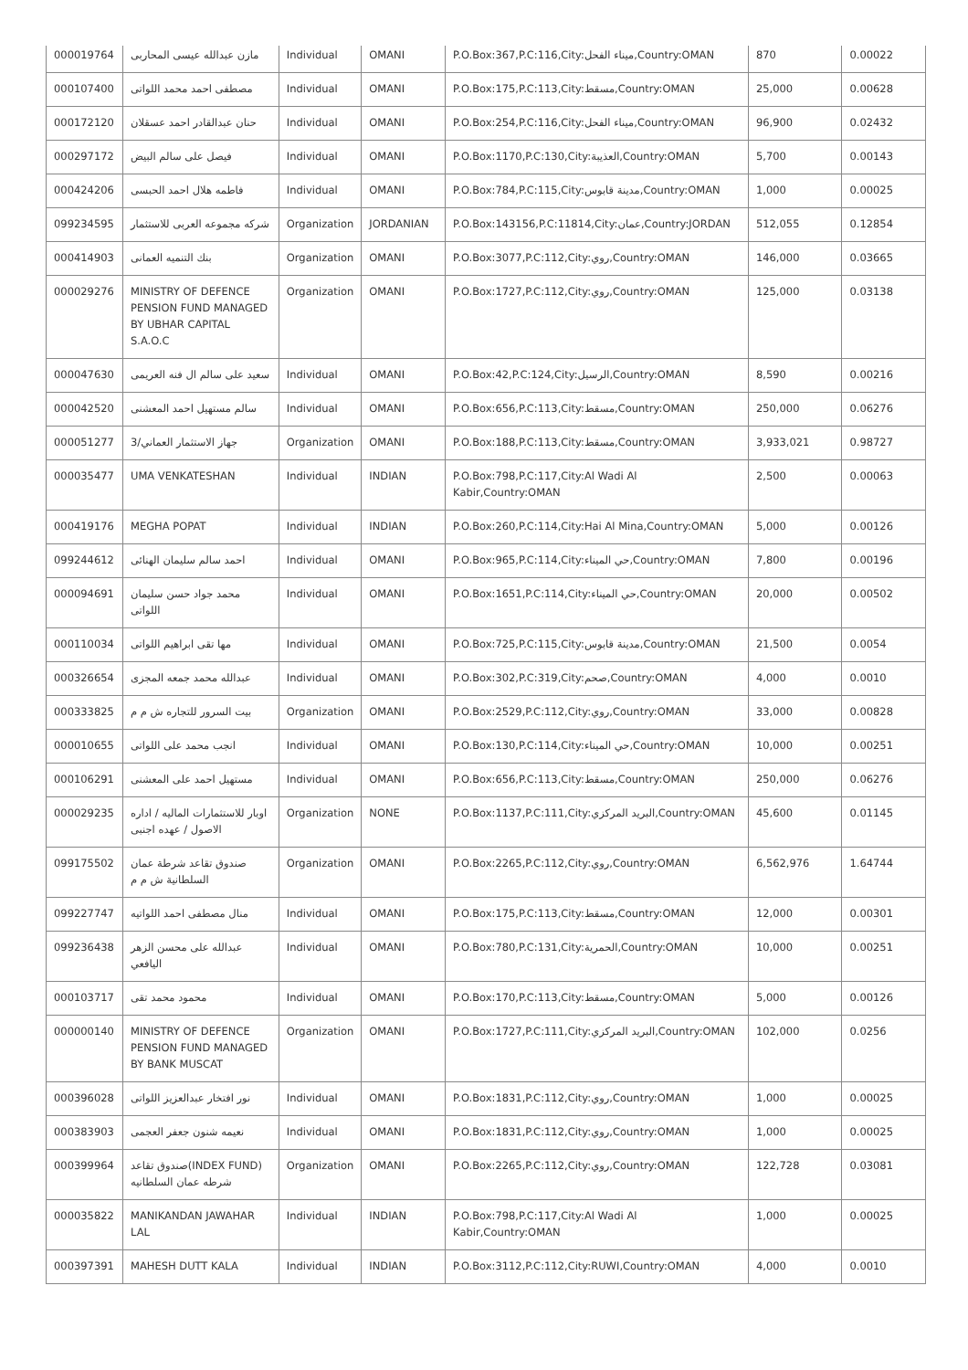| 000019764 | مازن عبدالله عيسى المحاربى | Individual | OMANI | P.O.Box:367,P.C:116,City:ميناء الفحل,Country:OMAN | 870 | 0.00022 |
| 000107400 | مصطفى احمد محمد اللواتى | Individual | OMANI | P.O.Box:175,P.C:113,City:مسقط,Country:OMAN | 25,000 | 0.00628 |
| 000172120 | حنان عبدالقادر احمد عسقلان | Individual | OMANI | P.O.Box:254,P.C:116,City:ميناء الفحل,Country:OMAN | 96,900 | 0.02432 |
| 000297172 | فيصل على سالم البيض | Individual | OMANI | P.O.Box:1170,P.C:130,City:العذيبة,Country:OMAN | 5,700 | 0.00143 |
| 000424206 | فاطمه هلال احمد الحبسى | Individual | OMANI | P.O.Box:784,P.C:115,City:مدينة قابوس,Country:OMAN | 1,000 | 0.00025 |
| 099234595 | شركه مجموعه العربى للاستثمار | Organization | JORDANIAN | P.O.Box:143156,P.C:11814,City:عمان,Country:JORDAN | 512,055 | 0.12854 |
| 000414903 | بنك التنميه العمانى | Organization | OMANI | P.O.Box:3077,P.C:112,City:روي,Country:OMAN | 146,000 | 0.03665 |
| 000029276 | MINISTRY OF DEFENCE PENSION FUND MANAGED BY UBHAR CAPITAL S.A.O.C | Organization | OMANI | P.O.Box:1727,P.C:112,City:روي,Country:OMAN | 125,000 | 0.03138 |
| 000047630 | سعيد على سالم ال فنه العريمى | Individual | OMANI | P.O.Box:42,P.C:124,City:الرسيل,Country:OMAN | 8,590 | 0.00216 |
| 000042520 | سالم مستهيل احمد المعشنى | Individual | OMANI | P.O.Box:656,P.C:113,City:مسقط,Country:OMAN | 250,000 | 0.06276 |
| 000051277 | جهاز الاستثمار العماني/3 | Organization | OMANI | P.O.Box:188,P.C:113,City:مسقط,Country:OMAN | 3,933,021 | 0.98727 |
| 000035477 | UMA VENKATESHAN | Individual | INDIAN | P.O.Box:798,P.C:117,City:Al Wadi Al Kabir,Country:OMAN | 2,500 | 0.00063 |
| 000419176 | MEGHA POPAT | Individual | INDIAN | P.O.Box:260,P.C:114,City:Hai Al Mina,Country:OMAN | 5,000 | 0.00126 |
| 099244612 | احمد سالم سليمان الهنائى | Individual | OMANI | P.O.Box:965,P.C:114,City:حي الميناء,Country:OMAN | 7,800 | 0.00196 |
| 000094691 | محمد جواد حسن سليمان اللواتى | Individual | OMANI | P.O.Box:1651,P.C:114,City:حي الميناء,Country:OMAN | 20,000 | 0.00502 |
| 000110034 | مها تقى ابراهيم اللواتى | Individual | OMANI | P.O.Box:725,P.C:115,City:مدينة قابوس,Country:OMAN | 21,500 | 0.0054 |
| 000326654 | عبدالله محمد جمعه المجزى | Individual | OMANI | P.O.Box:302,P.C:319,City:صحم,Country:OMAN | 4,000 | 0.0010 |
| 000333825 | بيت السرور للتجاره ش م م | Organization | OMANI | P.O.Box:2529,P.C:112,City:روي,Country:OMAN | 33,000 | 0.00828 |
| 000010655 | انجب محمد على اللواتى | Individual | OMANI | P.O.Box:130,P.C:114,City:حي الميناء,Country:OMAN | 10,000 | 0.00251 |
| 000106291 | مستهيل احمد على المعشنى | Individual | OMANI | P.O.Box:656,P.C:113,City:مسقط,Country:OMAN | 250,000 | 0.06276 |
| 000029235 | اوبار للاستثمارات الماليه / اداره الاصول / عهده اجنبى | Organization | NONE | P.O.Box:1137,P.C:111,City:البريد المركزي,Country:OMAN | 45,600 | 0.01145 |
| 099175502 | صندوق تقاعد شرطة عمان السلطانية ش م م | Organization | OMANI | P.O.Box:2265,P.C:112,City:روي,Country:OMAN | 6,562,976 | 1.64744 |
| 099227747 | منال مصطفى احمد اللواتيه | Individual | OMANI | P.O.Box:175,P.C:113,City:مسقط,Country:OMAN | 12,000 | 0.00301 |
| 099236438 | عبدالله على محسن الزهر اليافعي | Individual | OMANI | P.O.Box:780,P.C:131,City:الحمرية,Country:OMAN | 10,000 | 0.00251 |
| 000103717 | محمود محمد تقى | Individual | OMANI | P.O.Box:170,P.C:113,City:مسقط,Country:OMAN | 5,000 | 0.00126 |
| 000000140 | MINISTRY OF DEFENCE PENSION FUND MANAGED BY BANK MUSCAT | Organization | OMANI | P.O.Box:1727,P.C:111,City:البريد المركزي,Country:OMAN | 102,000 | 0.0256 |
| 000396028 | نور افتخار عبدالعزيز اللواتى | Individual | OMANI | P.O.Box:1831,P.C:112,City:روي,Country:OMAN | 1,000 | 0.00025 |
| 000383903 | نعيمه شنون جعفر العجمى | Individual | OMANI | P.O.Box:1831,P.C:112,City:روي,Country:OMAN | 1,000 | 0.00025 |
| 000399964 | صندوق تقاعد(INDEX FUND) شرطه عمان السلطانيه | Organization | OMANI | P.O.Box:2265,P.C:112,City:روي,Country:OMAN | 122,728 | 0.03081 |
| 000035822 | MANIKANDAN JAWAHAR LAL | Individual | INDIAN | P.O.Box:798,P.C:117,City:Al Wadi Al Kabir,Country:OMAN | 1,000 | 0.00025 |
| 000397391 | MAHESH DUTT KALA | Individual | INDIAN | P.O.Box:3112,P.C:112,City:RUWI,Country:OMAN | 4,000 | 0.0010 |